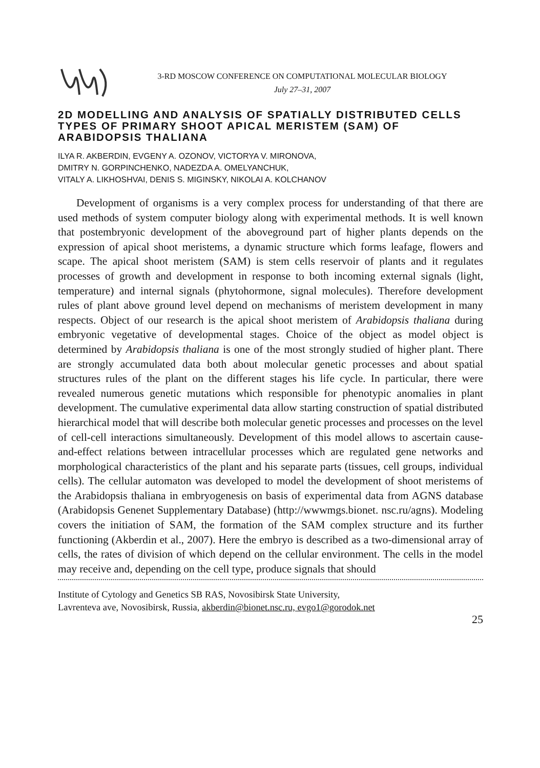3-RD MOSCOW CONFERENCE ON COMPUTATIONAL MOLECULAR BIOLOGY
July 27–31, 2007
2D MODELLING AND ANALYSIS OF SPATIALLY DISTRIBUTED CELLS TYPES OF PRIMARY SHOOT APICAL MERISTEM (SAM) OF ARABIDOPSIS THALIANA
ILYA R. AKBERDIN, EVGENY A. OZONOV, VICTORYA V. MIRONOVA,
DMITRY N. GORPINCHENKO, NADEZDA A. OMELYANCHUK,
VITALY A. LIKHOSHVAI, DENIS S. MIGINSKY, NIKOLAI A. KOLCHANOV
Development of organisms is a very complex process for understanding of that there are used methods of system computer biology along with experimental methods. It is well known that postembryonic development of the aboveground part of higher plants depends on the expression of apical shoot meristems, a dynamic structure which forms leafage, flowers and scape. The apical shoot meristem (SAM) is stem cells reservoir of plants and it regulates processes of growth and development in response to both incoming external signals (light, temperature) and internal signals (phytohormone, signal molecules). Therefore development rules of plant above ground level depend on mechanisms of meristem development in many respects. Object of our research is the apical shoot meristem of Arabidopsis thaliana during embryonic vegetative of developmental stages. Choice of the object as model object is determined by Arabidopsis thaliana is one of the most strongly studied of higher plant. There are strongly accumulated data both about molecular genetic processes and about spatial structures rules of the plant on the different stages his life cycle. In particular, there were revealed numerous genetic mutations which responsible for phenotypic anomalies in plant development. The cumulative experimental data allow starting construction of spatial distributed hierarchical model that will describe both molecular genetic processes and processes on the level of cell-cell interactions simultaneously. Development of this model allows to ascertain cause-and-effect relations between intracellular processes which are regulated gene networks and morphological characteristics of the plant and his separate parts (tissues, cell groups, individual cells). The cellular automaton was developed to model the development of shoot meristems of the Arabidopsis thaliana in embryogenesis on basis of experimental data from AGNS database (Arabidopsis Genenet Supplementary Database) (http://wwwmgs.bionet. nsc.ru/agns). Modeling covers the initiation of SAM, the formation of the SAM complex structure and its further functioning (Akberdin et al., 2007). Here the embryo is described as a two-dimensional array of cells, the rates of division of which depend on the cellular environment. The cells in the model may receive and, depending on the cell type, produce signals that should
Institute of Cytology and Genetics SB RAS, Novosibirsk State University,
Lavrenteva ave, Novosibirsk, Russia, akberdin@bionet.nsc.ru, evgo1@gorodok.net
25